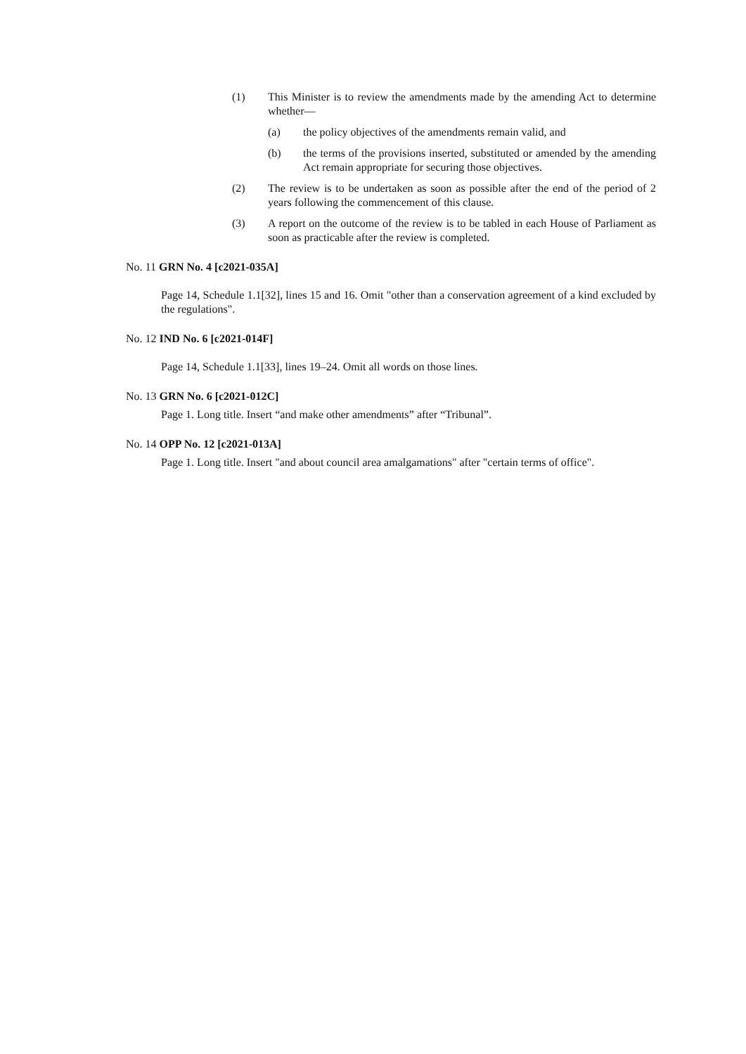(1) This Minister is to review the amendments made by the amending Act to determine whether—
(a) the policy objectives of the amendments remain valid, and
(b) the terms of the provisions inserted, substituted or amended by the amending Act remain appropriate for securing those objectives.
(2) The review is to be undertaken as soon as possible after the end of the period of 2 years following the commencement of this clause.
(3) A report on the outcome of the review is to be tabled in each House of Parliament as soon as practicable after the review is completed.
No. 11 GRN No. 4 [c2021-035A]
Page 14, Schedule 1.1[32], lines 15 and 16. Omit "other than a conservation agreement of a kind excluded by the regulations".
No. 12 IND No. 6 [c2021-014F]
Page 14, Schedule 1.1[33], lines 19–24. Omit all words on those lines.
No. 13 GRN No. 6 [c2021-012C]
Page 1. Long title. Insert “and make other amendments” after “Tribunal”.
No. 14 OPP No. 12 [c2021-013A]
Page 1. Long title. Insert "and about council area amalgamations" after "certain terms of office".